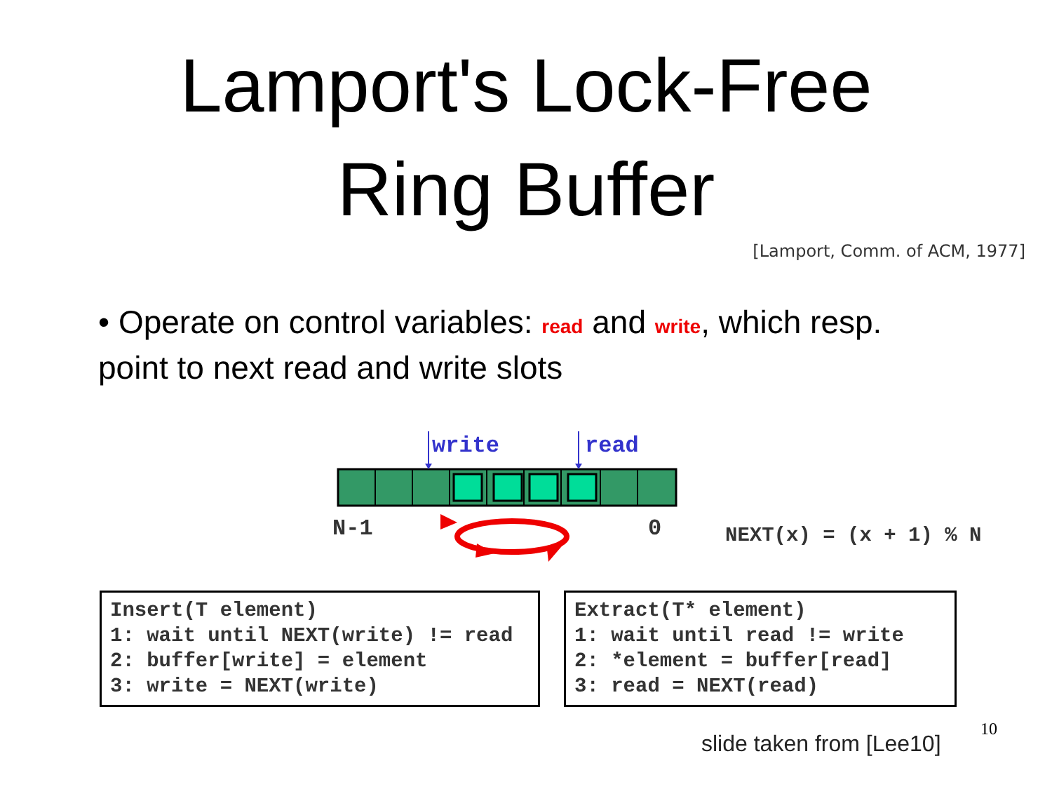Lamport's Lock-Free
Ring Buffer
[Lamport, Comm. of ACM, 1977]
• Operate on control variables: read and write, which resp. point to next read and write slots
write read
N-1 0 NEXT(x) = (x + 1) % N
Insert(T element) 1: wait until NEXT(write) != read 2: buffer[write] = element 3: write = NEXT(write)
Extract(T* element) 1: wait until read != write 2: *element = buffer[read] 3: read = NEXT(read)
slide taken from [Lee10]
10